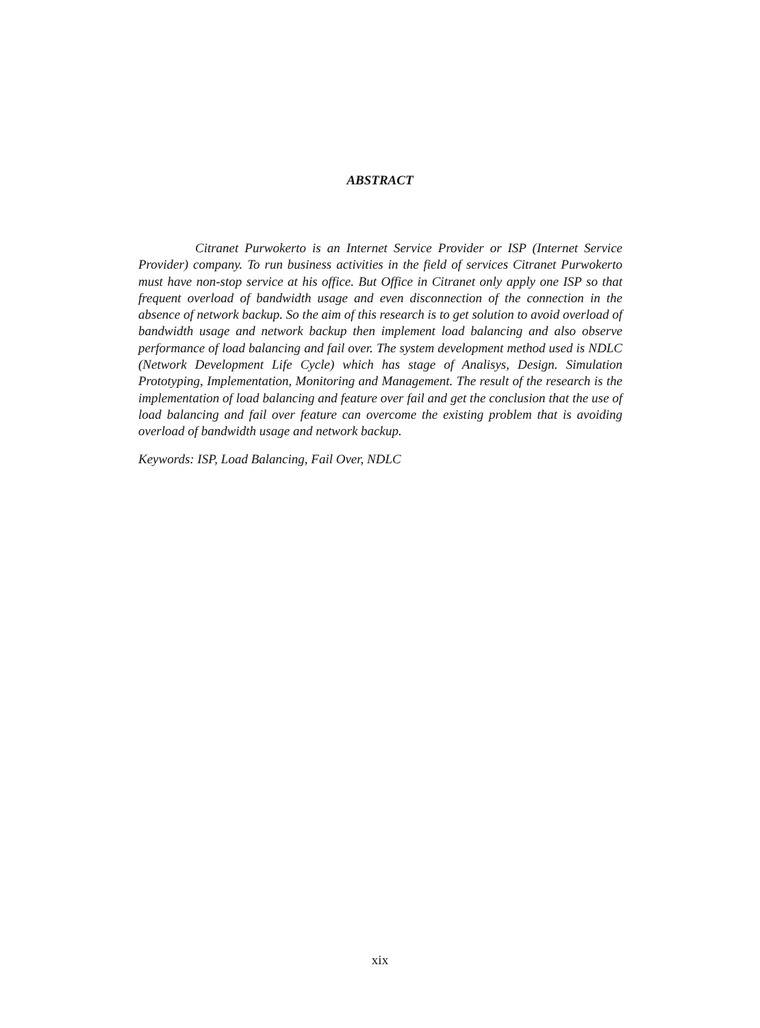ABSTRACT
Citranet Purwokerto is an Internet Service Provider or ISP (Internet Service Provider) company. To run business activities in the field of services Citranet Purwokerto must have non-stop service at his office. But Office in Citranet only apply one ISP so that frequent overload of bandwidth usage and even disconnection of the connection in the absence of network backup. So the aim of this research is to get solution to avoid overload of bandwidth usage and network backup then implement load balancing and also observe performance of load balancing and fail over. The system development method used is NDLC (Network Development Life Cycle) which has stage of Analisys, Design. Simulation Prototyping, Implementation, Monitoring and Management. The result of the research is the implementation of load balancing and feature over fail and get the conclusion that the use of load balancing and fail over feature can overcome the existing problem that is avoiding overload of bandwidth usage and network backup.
Keywords: ISP, Load Balancing, Fail Over, NDLC
xix